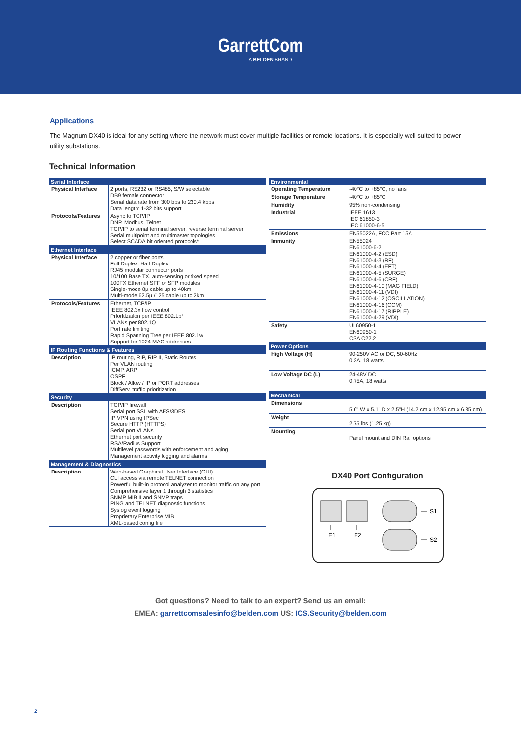GarrettCom
A BELDEN BRAND
Applications
The Magnum DX40 is ideal for any setting where the network must cover multiple facilities or remote locations. It is especially well suited to power utility substations.
Technical Information
| Serial Interface | |
| --- | --- |
| Physical Interface | 2 ports, RS232 or RS485, S/W selectable DB9 female connector Serial data rate from 300 bps to 230.4 kbps Data length: 1-32 bits support |
| Protocols/Features | Async to TCP/IP DNP, Modbus, Telnet TCP/IP to serial terminal server, reverse terminal server Serial multipoint and multimaster topologies Select SCADA bit oriented protocols* |
| Ethernet Interface | |
| Physical Interface | 2 copper or fiber ports Full Duplex, Half Duplex RJ45 modular connector ports 10/100 Base TX, auto-sensing or fixed speed 100FX Ethernet SFF or SFP modules Single-mode 8µ cable up to 40km Multi-mode 62.5µ /125 cable up to 2km |
| Protocols/Features | Ethernet, TCP/IP IEEE 802.3x flow control Prioritization per IEEE 802.1p* VLANs per 802.1Q Port rate limiting Rapid Spanning Tree per IEEE 802.1w Support for 1024 MAC addresses |
| IP Routing Functions & Features | |
| Description | IP routing, RIP, RIP II, Static Routes Per VLAN routing ICMP, ARP OSPF Block / Allow / IP or PORT addresses DiffServ, traffic prioritization |
| Security | |
| Description | TCP/IP firewall Serial port SSL with AES/3DES IP VPN using IPSec Secure HTTP (HTTPS) Serial port VLANs Ethernet port security RSA/Radius Support Multilevel passwords with enforcement and aging Management activity logging and alarms |
| Management & Diagnostics | |
| Description | Web-based Graphical User Interface (GUI) CLI access via remote TELNET connection Powerful built-in protocol analyzer to monitor traffic on any port Comprehensive layer 1 through 3 statistics SNMP MIB II and SNMP traps PING and TELNET diagnostic functions Syslog event logging Proprietary Enterprise MIB XML-based config file |
| Environmental | |
| --- | --- |
| Operating Temperature | -40°C to +85°C, no fans |
| Storage Temperature | -40°C to +85°C |
| Humidity | 95% non-condensing |
| Industrial | IEEE 1613 IEC 61850-3 IEC 61000-6-5 |
| Emissions | EN55022A, FCC Part 15A |
| Immunity | EN55024 EN61000-6-2 EN61000-4-2 (ESD) EN61000-4-3 (RF) EN61000-4-4 (EFT) EN61000-4-5 (SURGE) EN61000-4-6 (CRF) EN61000-4-10 (MAG FIELD) EN61000-4-11 (VDI) EN61000-4-12 (OSCILLATION) EN61000-4-16 (CCM) EN61000-4-17 (RIPPLE) EN61000-4-29 (VDI) |
| Safety | UL60950-1 EN60950-1 CSA C22.2 |
| Power Options | |
| High Voltage (H) | 90-250V AC or DC, 50-60Hz 0.2A, 18 watts |
| Low Voltage DC (L) | 24-48V DC 0.75A, 18 watts |
| Mechanical | |
| Dimensions | 5.6" W x 5.1" D x 2.5"H (14.2 cm x 12.95 cm x 6.35 cm) |
| Weight | 2.75 lbs (1.25 kg) |
| Mounting | Panel mount and DIN Rail options |
DX40 Port Configuration
E1
E2
S1
S2
Got questions? Need to talk to an expert? Send us an email:
EMEA: garrettcomsalesinfo@belden.com US: ICS.Security@belden.com
2